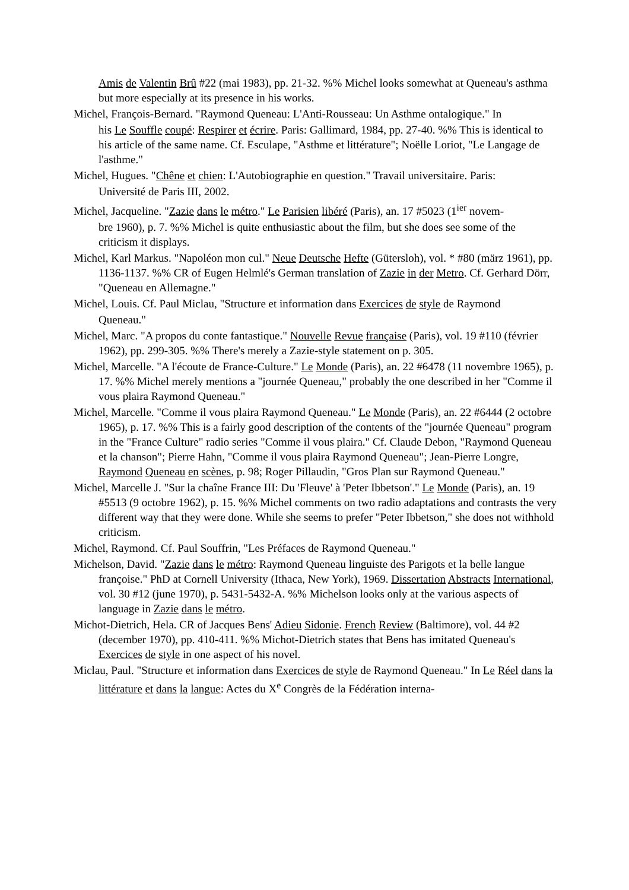Amis de Valentin Brû #22 (mai 1983), pp. 21-32. %% Michel looks somewhat at Queneau's asthma but more especially at its presence in his works.
Michel, François-Bernard. "Raymond Queneau: L'Anti-Rousseau: Un Asthme ontalogique." In
his Le Souffle coupé: Respirer et écrire. Paris: Gallimard, 1984, pp. 27-40. %% This is identical to his article of the same name. Cf. Esculape, "Asthme et littérature"; Noëlle Loriot, "Le Langage de l'asthme."
Michel, Hugues. "Chêne et chien: L'Autobiographie en question." Travail universitaire. Paris:
Université de Paris III, 2002.
Michel, Jacqueline. "Zazie dans le métro." Le Parisien libéré (Paris), an. 17 #5023 (1<sup>ier</sup> novem-
bre 1960), p. 7. %% Michel is quite enthusiastic about the film, but she does see some of the criticism it displays.
Michel, Karl Markus. "Napoléon mon cul." Neue Deutsche Hefte (Gütersloh), vol. * #80 (märz 1961), pp. 1136-1137. %% CR of Eugen Helmlé's German translation of Zazie in der Metro. Cf. Gerhard Dörr, "Queneau en Allemagne."
Michel, Louis. Cf. Paul Miclau, "Structure et information dans Exercices de style de Raymond
Queneau."
Michel, Marc. "A propos du conte fantastique." Nouvelle Revue française (Paris), vol. 19 #110 (février 1962), pp. 299-305. %% There's merely a Zazie-style statement on p. 305.
Michel, Marcelle. "A l'écoute de France-Culture." Le Monde (Paris), an. 22 #6478 (11 novembre 1965), p. 17. %% Michel merely mentions a "journée Queneau," probably the one described in her "Comme il vous plaira Raymond Queneau."
Michel, Marcelle. "Comme il vous plaira Raymond Queneau." Le Monde (Paris), an. 22 #6444 (2 octobre 1965), p. 17. %% This is a fairly good description of the contents of the "journée Queneau" program in the "France Culture" radio series "Comme il vous plaira." Cf. Claude Debon, "Raymond Queneau et la chanson"; Pierre Hahn, "Comme il vous plaira Raymond Queneau"; Jean-Pierre Longre, Raymond Queneau en scènes, p. 98; Roger Pillaudin, "Gros Plan sur Raymond Queneau."
Michel, Marcelle J. "Sur la chaîne France III: Du 'Fleuve' à 'Peter Ibbetson'." Le Monde (Paris), an. 19 #5513 (9 octobre 1962), p. 15. %% Michel comments on two radio adaptations and contrasts the very different way that they were done. While she seems to prefer "Peter Ibbetson," she does not withhold criticism.
Michel, Raymond. Cf. Paul Souffrin, "Les Préfaces de Raymond Queneau."
Michelson, David. "Zazie dans le métro: Raymond Queneau linguiste des Parigots et la belle langue françoise." PhD at Cornell University (Ithaca, New York), 1969. Dissertation Abstracts International, vol. 30 #12 (june 1970), p. 5431-5432-A. %% Michelson looks only at the various aspects of language in Zazie dans le métro.
Michot-Dietrich, Hela. CR of Jacques Bens' Adieu Sidonie. French Review (Baltimore), vol. 44 #2 (december 1970), pp. 410-411. %% Michot-Dietrich states that Bens has imitated Queneau's Exercices de style in one aspect of his novel.
Miclau, Paul. "Structure et information dans Exercices de style de Raymond Queneau." In Le Réel dans la littérature et dans la langue: Actes du X<sup>e</sup> Congrès de la Fédération interna-